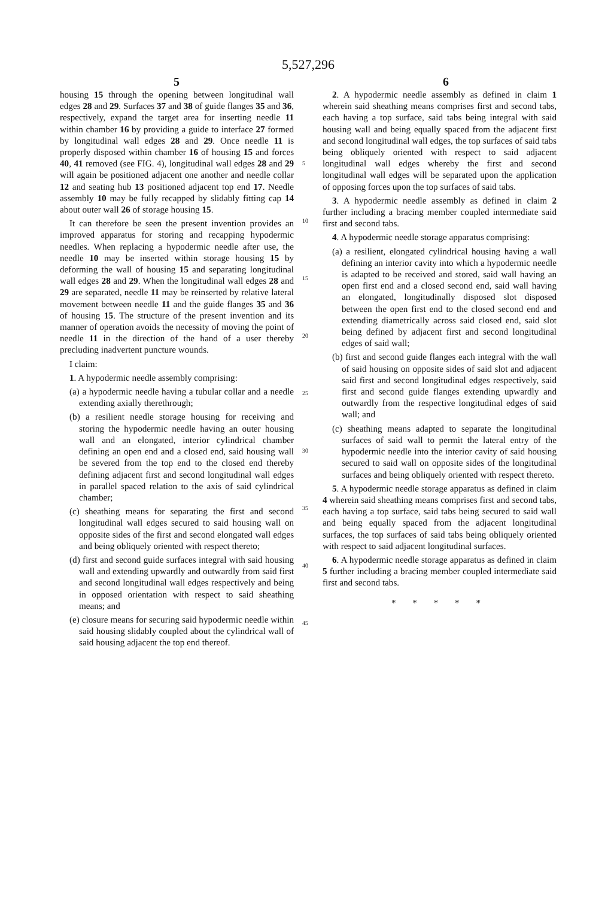5,527,296
5 6
housing 15 through the opening between longitudinal wall edges 28 and 29. Surfaces 37 and 38 of guide flanges 35 and 36, respectively, expand the target area for inserting needle 11 within chamber 16 by providing a guide to interface 27 formed by longitudinal wall edges 28 and 29. Once needle 11 is properly disposed within chamber 16 of housing 15 and forces 40, 41 removed (see FIG. 4), longitudinal wall edges 28 and 29 will again be positioned adjacent one another and needle collar 12 and seating hub 13 positioned adjacent top end 17. Needle assembly 10 may be fully recapped by slidably fitting cap 14 about outer wall 26 of storage housing 15.
It can therefore be seen the present invention provides an improved apparatus for storing and recapping hypodermic needles. When replacing a hypodermic needle after use, the needle 10 may be inserted within storage housing 15 by deforming the wall of housing 15 and separating longitudinal wall edges 28 and 29. When the longitudinal wall edges 28 and 29 are separated, needle 11 may be reinserted by relative lateral movement between needle 11 and the guide flanges 35 and 36 of housing 15. The structure of the present invention and its manner of operation avoids the necessity of moving the point of needle 11 in the direction of the hand of a user thereby precluding inadvertent puncture wounds.
I claim:
1. A hypodermic needle assembly comprising:
(a) a hypodermic needle having a tubular collar and a needle extending axially therethrough;
(b) a resilient needle storage housing for receiving and storing the hypodermic needle having an outer housing wall and an elongated, interior cylindrical chamber defining an open end and a closed end, said housing wall be severed from the top end to the closed end thereby defining adjacent first and second longitudinal wall edges in parallel spaced relation to the axis of said cylindrical chamber;
(c) sheathing means for separating the first and second longitudinal wall edges secured to said housing wall on opposite sides of the first and second elongated wall edges and being obliquely oriented with respect thereto;
(d) first and second guide surfaces integral with said housing wall and extending upwardly and outwardly from said first and second longitudinal wall edges respectively and being in opposed orientation with respect to said sheathing means; and
(e) closure means for securing said hypodermic needle within said housing slidably coupled about the cylindrical wall of said housing adjacent the top end thereof.
5
10
15
20
25
30
35
40
45
2. A hypodermic needle assembly as defined in claim 1 wherein said sheathing means comprises first and second tabs, each having a top surface, said tabs being integral with said housing wall and being equally spaced from the adjacent first and second longitudinal wall edges, the top surfaces of said tabs being obliquely oriented with respect to said adjacent longitudinal wall edges whereby the first and second longitudinal wall edges will be separated upon the application of opposing forces upon the top surfaces of said tabs.
3. A hypodermic needle assembly as defined in claim 2 further including a bracing member coupled intermediate said first and second tabs.
4. A hypodermic needle storage apparatus comprising:
(a) a resilient, elongated cylindrical housing having a wall defining an interior cavity into which a hypodermic needle is adapted to be received and stored, said wall having an open first end and a closed second end, said wall having an elongated, longitudinally disposed slot disposed between the open first end to the closed second end and extending diametrically across said closed end, said slot being defined by adjacent first and second longitudinal edges of said wall;
(b) first and second guide flanges each integral with the wall of said housing on opposite sides of said slot and adjacent said first and second longitudinal edges respectively, said first and second guide flanges extending upwardly and outwardly from the respective longitudinal edges of said wall; and
(c) sheathing means adapted to separate the longitudinal surfaces of said wall to permit the lateral entry of the hypodermic needle into the interior cavity of said housing secured to said wall on opposite sides of the longitudinal surfaces and being obliquely oriented with respect thereto.
5. A hypodermic needle storage apparatus as defined in claim 4 wherein said sheathing means comprises first and second tabs, each having a top surface, said tabs being secured to said wall and being equally spaced from the adjacent longitudinal surfaces, the top surfaces of said tabs being obliquely oriented with respect to said adjacent longitudinal surfaces.
6. A hypodermic needle storage apparatus as defined in claim 5 further including a bracing member coupled intermediate said first and second tabs.
* * * * *